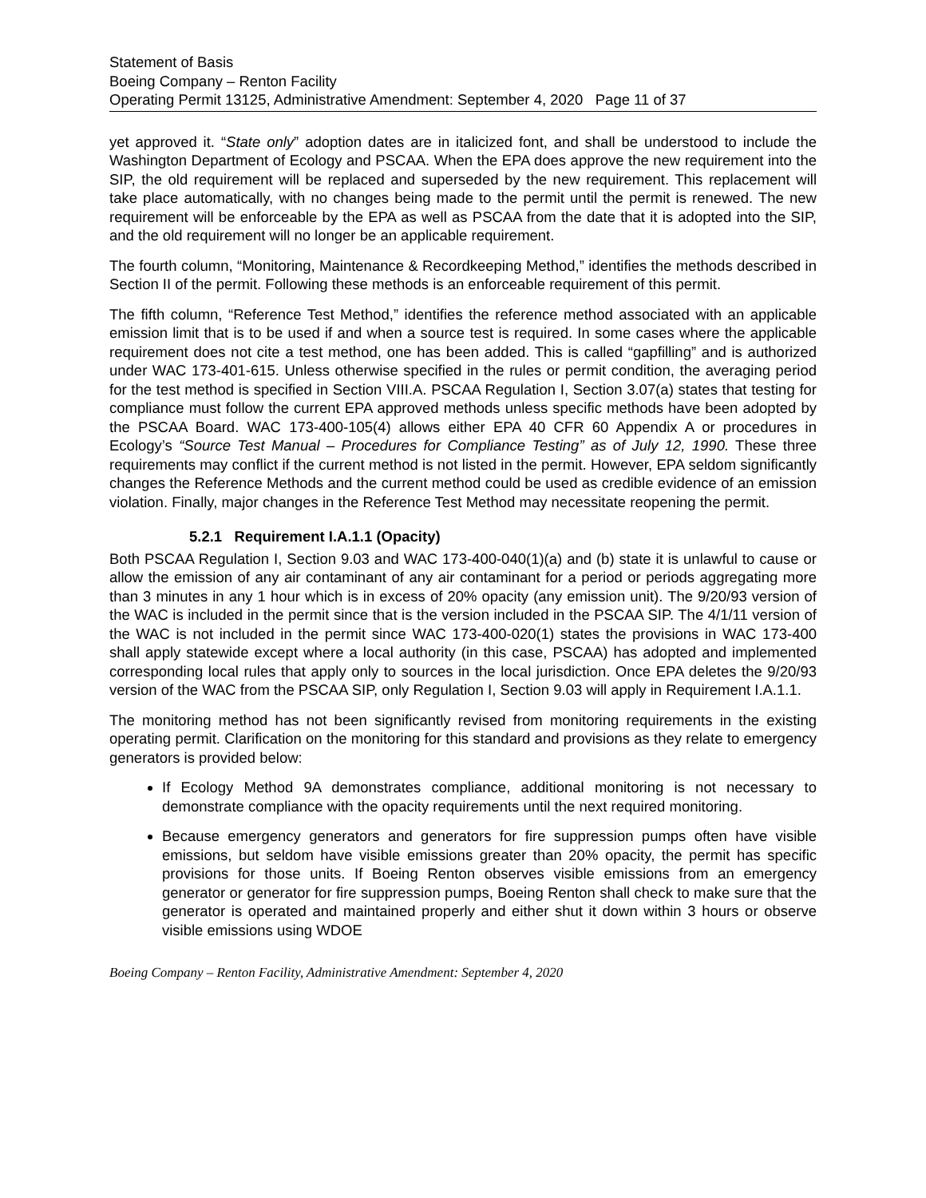Statement of Basis
Boeing Company – Renton Facility
Operating Permit 13125, Administrative Amendment: September 4, 2020 Page 11 of 37
yet approved it. “State only” adoption dates are in italicized font, and shall be understood to include the Washington Department of Ecology and PSCAA. When the EPA does approve the new requirement into the SIP, the old requirement will be replaced and superseded by the new requirement. This replacement will take place automatically, with no changes being made to the permit until the permit is renewed. The new requirement will be enforceable by the EPA as well as PSCAA from the date that it is adopted into the SIP, and the old requirement will no longer be an applicable requirement.
The fourth column, “Monitoring, Maintenance & Recordkeeping Method,” identifies the methods described in Section II of the permit. Following these methods is an enforceable requirement of this permit.
The fifth column, “Reference Test Method,” identifies the reference method associated with an applicable emission limit that is to be used if and when a source test is required. In some cases where the applicable requirement does not cite a test method, one has been added. This is called “gapfilling” and is authorized under WAC 173-401-615. Unless otherwise specified in the rules or permit condition, the averaging period for the test method is specified in Section VIII.A. PSCAA Regulation I, Section 3.07(a) states that testing for compliance must follow the current EPA approved methods unless specific methods have been adopted by the PSCAA Board. WAC 173-400-105(4) allows either EPA 40 CFR 60 Appendix A or procedures in Ecology’s “Source Test Manual – Procedures for Compliance Testing” as of July 12, 1990. These three requirements may conflict if the current method is not listed in the permit. However, EPA seldom significantly changes the Reference Methods and the current method could be used as credible evidence of an emission violation. Finally, major changes in the Reference Test Method may necessitate reopening the permit.
5.2.1 Requirement I.A.1.1 (Opacity)
Both PSCAA Regulation I, Section 9.03 and WAC 173-400-040(1)(a) and (b) state it is unlawful to cause or allow the emission of any air contaminant of any air contaminant for a period or periods aggregating more than 3 minutes in any 1 hour which is in excess of 20% opacity (any emission unit). The 9/20/93 version of the WAC is included in the permit since that is the version included in the PSCAA SIP. The 4/1/11 version of the WAC is not included in the permit since WAC 173-400-020(1) states the provisions in WAC 173-400 shall apply statewide except where a local authority (in this case, PSCAA) has adopted and implemented corresponding local rules that apply only to sources in the local jurisdiction. Once EPA deletes the 9/20/93 version of the WAC from the PSCAA SIP, only Regulation I, Section 9.03 will apply in Requirement I.A.1.1.
The monitoring method has not been significantly revised from monitoring requirements in the existing operating permit. Clarification on the monitoring for this standard and provisions as they relate to emergency generators is provided below:
If Ecology Method 9A demonstrates compliance, additional monitoring is not necessary to demonstrate compliance with the opacity requirements until the next required monitoring.
Because emergency generators and generators for fire suppression pumps often have visible emissions, but seldom have visible emissions greater than 20% opacity, the permit has specific provisions for those units. If Boeing Renton observes visible emissions from an emergency generator or generator for fire suppression pumps, Boeing Renton shall check to make sure that the generator is operated and maintained properly and either shut it down within 3 hours or observe visible emissions using WDOE
Boeing Company – Renton Facility, Administrative Amendment: September 4, 2020